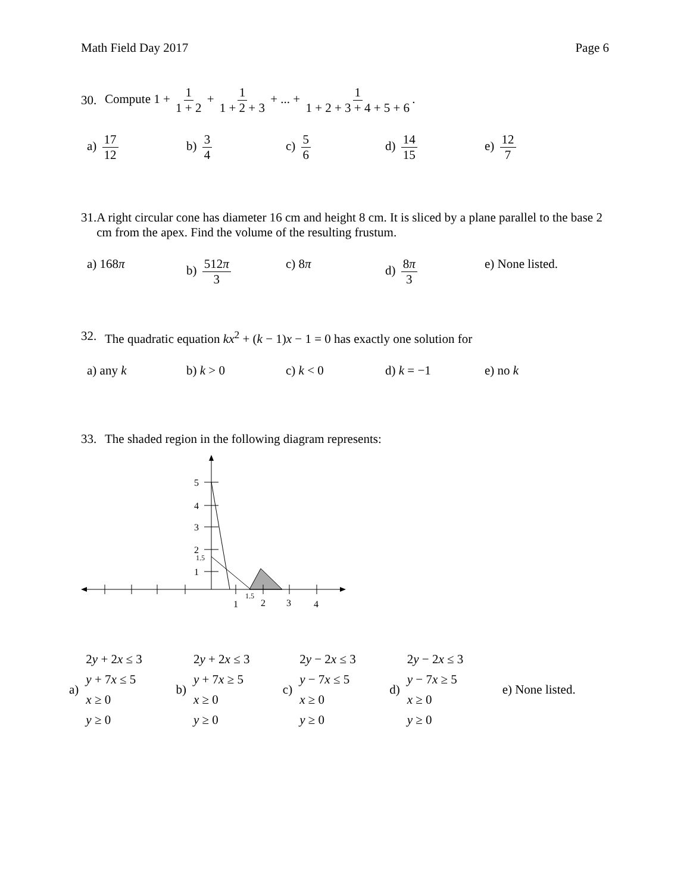Math Field Day 2017 Page 6
30. Compute 1 + 1 1 + 2 + 1 1 + 2 + 3 + ... + 1 1 + 2 + 3 + 4 + 5 + 6.
a) 17 12 b) 3 4 c) 5 6 d) 14 15 e) 12 7
31. A right circular cone has diameter 16 cm and height 8 cm. It is sliced by a plane parallel to the base 2 cm from the apex. Find the volume of the resulting frustum.
a) 168π b) 512π 3 c) 8π d) 8π 3 e) None listed.
32. The quadratic equation kx<sup>2</sup> + (k − 1)x − 1 = 0 has exactly one solution for
a) any k b) k > 0 c) k < 0 d) k = −1 e) no k
33. The shaded region in the following diagram represents:
5
4
3
2
1
1.5
1
2
3
4
1.5
a)
2y + 2x ≤ 3
y + 7x ≤ 5
x ≥ 0
y ≥ 0
b)
2y + 2x ≤ 3
y + 7x ≥ 5
x ≥ 0
y ≥ 0
c)
2y − 2x ≤ 3
y − 7x ≤ 5
x ≥ 0
y ≥ 0
d)
2y − 2x ≤ 3
y − 7x ≥ 5
x ≥ 0
y ≥ 0
e) None listed.